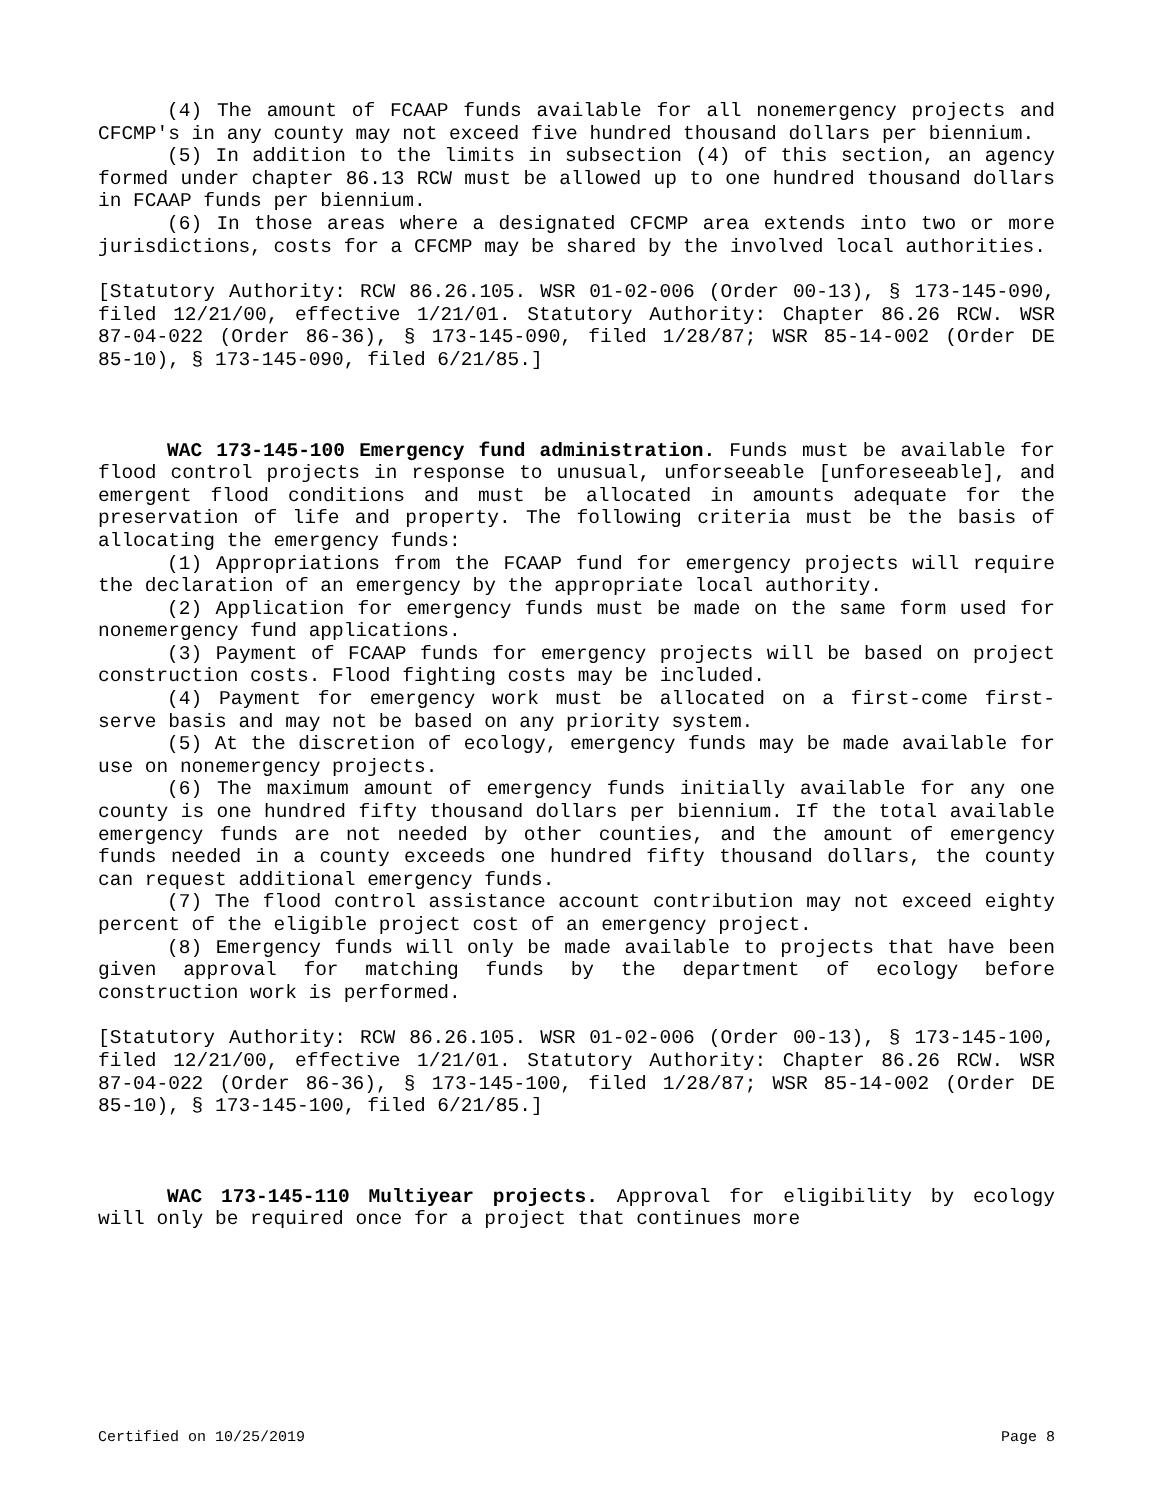(4) The amount of FCAAP funds available for all nonemergency projects and CFCMP's in any county may not exceed five hundred thousand dollars per biennium.
(5) In addition to the limits in subsection (4) of this section, an agency formed under chapter 86.13 RCW must be allowed up to one hundred thousand dollars in FCAAP funds per biennium.
(6) In those areas where a designated CFCMP area extends into two or more jurisdictions, costs for a CFCMP may be shared by the involved local authorities.
[Statutory Authority: RCW 86.26.105. WSR 01-02-006 (Order 00-13), § 173-145-090, filed 12/21/00, effective 1/21/01. Statutory Authority: Chapter 86.26 RCW. WSR 87-04-022 (Order 86-36), § 173-145-090, filed 1/28/87; WSR 85-14-002 (Order DE 85-10), § 173-145-090, filed 6/21/85.]
WAC 173-145-100 Emergency fund administration. Funds must be available for flood control projects in response to unusual, unforseeable [unforeseeable], and emergent flood conditions and must be allocated in amounts adequate for the preservation of life and property. The following criteria must be the basis of allocating the emergency funds:
(1) Appropriations from the FCAAP fund for emergency projects will require the declaration of an emergency by the appropriate local authority.
(2) Application for emergency funds must be made on the same form used for nonemergency fund applications.
(3) Payment of FCAAP funds for emergency projects will be based on project construction costs. Flood fighting costs may be included.
(4) Payment for emergency work must be allocated on a first-come first-serve basis and may not be based on any priority system.
(5) At the discretion of ecology, emergency funds may be made available for use on nonemergency projects.
(6) The maximum amount of emergency funds initially available for any one county is one hundred fifty thousand dollars per biennium. If the total available emergency funds are not needed by other counties, and the amount of emergency funds needed in a county exceeds one hundred fifty thousand dollars, the county can request additional emergency funds.
(7) The flood control assistance account contribution may not exceed eighty percent of the eligible project cost of an emergency project.
(8) Emergency funds will only be made available to projects that have been given approval for matching funds by the department of ecology before construction work is performed.
[Statutory Authority: RCW 86.26.105. WSR 01-02-006 (Order 00-13), § 173-145-100, filed 12/21/00, effective 1/21/01. Statutory Authority: Chapter 86.26 RCW. WSR 87-04-022 (Order 86-36), § 173-145-100, filed 1/28/87; WSR 85-14-002 (Order DE 85-10), § 173-145-100, filed 6/21/85.]
WAC 173-145-110 Multiyear projects. Approval for eligibility by ecology will only be required once for a project that continues more
Certified on 10/25/2019 Page 8